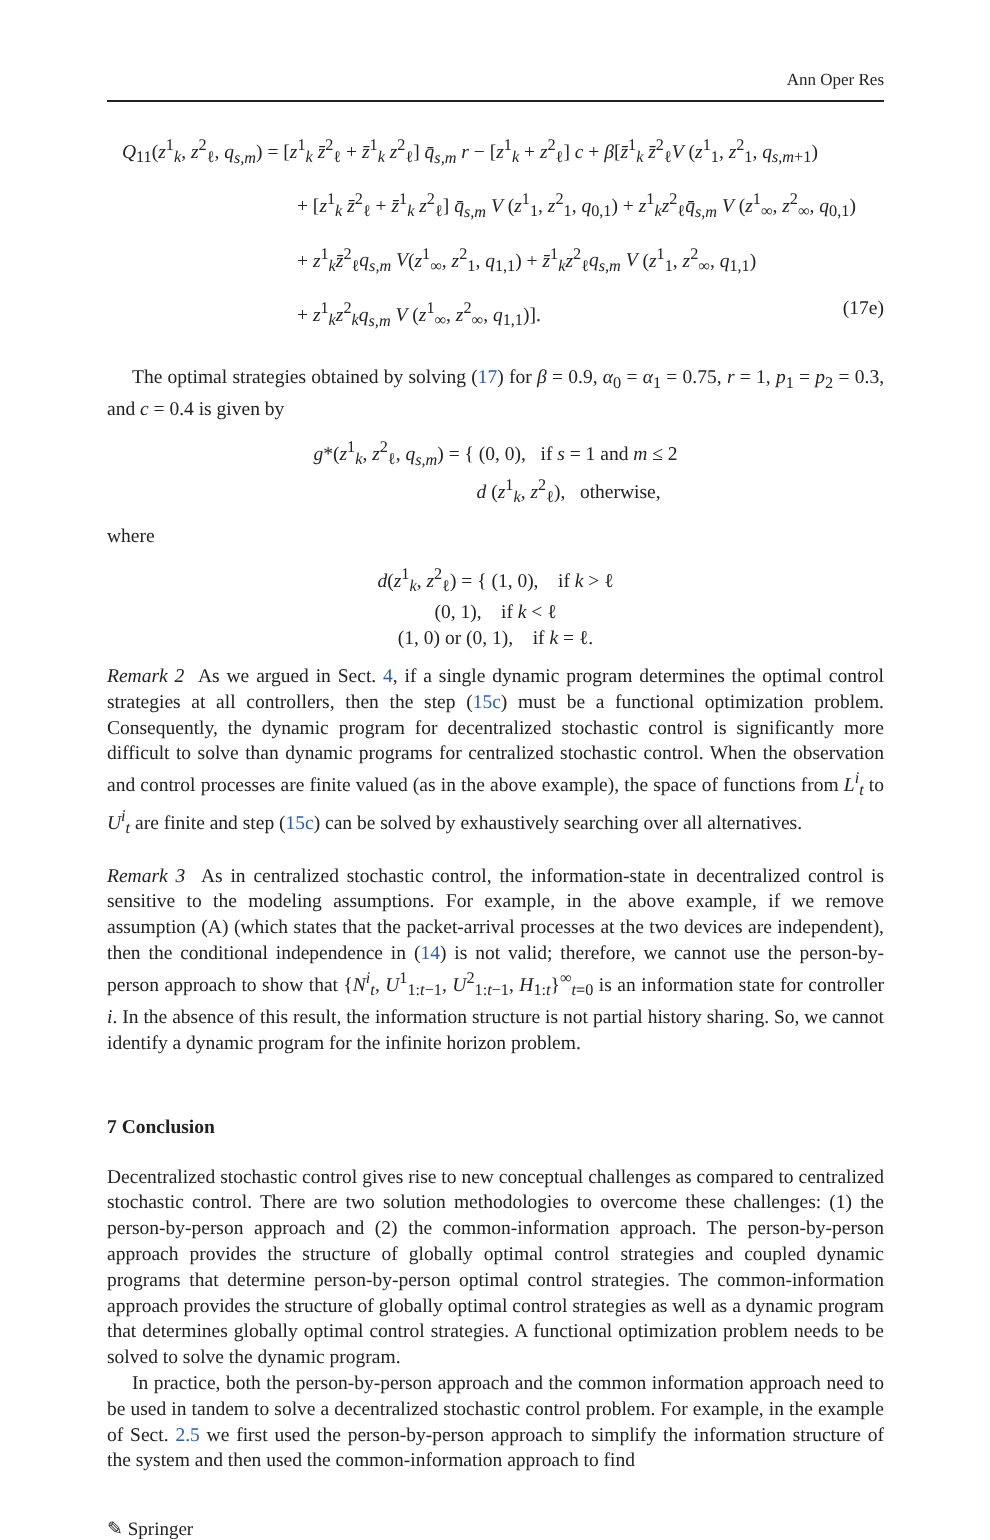Ann Oper Res
Q<sub>11</sub>(z<sup>1</sup><sub>k</sub>, z<sup>2</sup><sub>ℓ</sub>, q<sub>s,m</sub>) = [z<sup>1</sup><sub>k</sub> z̄<sup>2</sup><sub>ℓ</sub> + z̄<sup>1</sup><sub>k</sub> z<sup>2</sup><sub>ℓ</sub>] q̄<sub>s,m</sub> r − [z<sup>1</sup><sub>k</sub> + z<sup>2</sup><sub>ℓ</sub>] c + β[z̄<sup>1</sup><sub>k</sub> z̄<sup>2</sup><sub>ℓ</sub>V (z<sup>1</sup><sub>1</sub>, z<sup>2</sup><sub>1</sub>, q<sub>s,m+1</sub>)
+ [z<sup>1</sup><sub>k</sub> z̄<sup>2</sup><sub>ℓ</sub> + z̄<sup>1</sup><sub>k</sub> z<sup>2</sup><sub>ℓ</sub>] q̄<sub>s,m</sub> V (z<sup>1</sup><sub>1</sub>, z<sup>2</sup><sub>1</sub>, q<sub>0,1</sub>) + z<sup>1</sup><sub>k</sub>z<sup>2</sup><sub>ℓ</sub>q̄<sub>s,m</sub> V (z<sup>1</sup><sub>∞</sub>, z<sup>2</sup><sub>∞</sub>, q<sub>0,1</sub>)
+ z<sup>1</sup><sub>k</sub>z̄<sup>2</sup><sub>ℓ</sub>q<sub>s,m</sub> V(z<sup>1</sup><sub>∞</sub>, z<sup>2</sup><sub>1</sub>, q<sub>1,1</sub>) + z̄<sup>1</sup><sub>k</sub>z<sup>2</sup><sub>ℓ</sub>q<sub>s,m</sub> V (z<sup>1</sup><sub>1</sub>, z<sup>2</sup><sub>∞</sub>, q<sub>1,1</sub>)
+ z<sup>1</sup><sub>k</sub>z<sup>2</sup><sub>k</sub>q<sub>s,m</sub> V (z<sup>1</sup><sub>∞</sub>, z<sup>2</sup><sub>∞</sub>, q<sub>1,1</sub>)]. (17e)
The optimal strategies obtained by solving (17) for β = 0.9, α<sub>0</sub> = α<sub>1</sub> = 0.75, r = 1, p<sub>1</sub> = p<sub>2</sub> = 0.3, and c = 0.4 is given by
g*(z<sup>1</sup><sub>k</sub>, z<sup>2</sup><sub>ℓ</sub>, q<sub>s,m</sub>) = { (0, 0), if s = 1 and m ≤ 2
d (z<sup>1</sup><sub>k</sub>, z<sup>2</sup><sub>ℓ</sub>), otherwise,
where
d(z<sup>1</sup><sub>k</sub>, z<sup>2</sup><sub>ℓ</sub>) = { (1, 0), if k > ℓ
(0, 1), if k < ℓ
(1, 0) or (0, 1), if k = ℓ.
Remark 2 As we argued in Sect. 4, if a single dynamic program determines the optimal control strategies at all controllers, then the step (15c) must be a functional optimization problem. Consequently, the dynamic program for decentralized stochastic control is significantly more difficult to solve than dynamic programs for centralized stochastic control. When the observation and control processes are finite valued (as in the above example), the space of functions from L<sup>i</sup><sub>t</sub> to U<sup>i</sup><sub>t</sub> are finite and step (15c) can be solved by exhaustively searching over all alternatives.
Remark 3 As in centralized stochastic control, the information-state in decentralized control is sensitive to the modeling assumptions. For example, in the above example, if we remove assumption (A) (which states that the packet-arrival processes at the two devices are independent), then the conditional independence in (14) is not valid; therefore, we cannot use the person-by-person approach to show that {N<sup>i</sup><sub>t</sub>, U<sup>1</sup><sub>1:t−1</sub>, U<sup>2</sup><sub>1:t−1</sub>, H<sub>1:t</sub>}<sup>∞</sup><sub>t=0</sub> is an information state for controller i. In the absence of this result, the information structure is not partial history sharing. So, we cannot identify a dynamic program for the infinite horizon problem.
7 Conclusion
Decentralized stochastic control gives rise to new conceptual challenges as compared to centralized stochastic control. There are two solution methodologies to overcome these challenges: (1) the person-by-person approach and (2) the common-information approach. The person-by-person approach provides the structure of globally optimal control strategies and coupled dynamic programs that determine person-by-person optimal control strategies. The common-information approach provides the structure of globally optimal control strategies as well as a dynamic program that determines globally optimal control strategies. A functional optimization problem needs to be solved to solve the dynamic program.
In practice, both the person-by-person approach and the common information approach need to be used in tandem to solve a decentralized stochastic control problem. For example, in the example of Sect. 2.5 we first used the person-by-person approach to simplify the information structure of the system and then used the common-information approach to find
✎ Springer